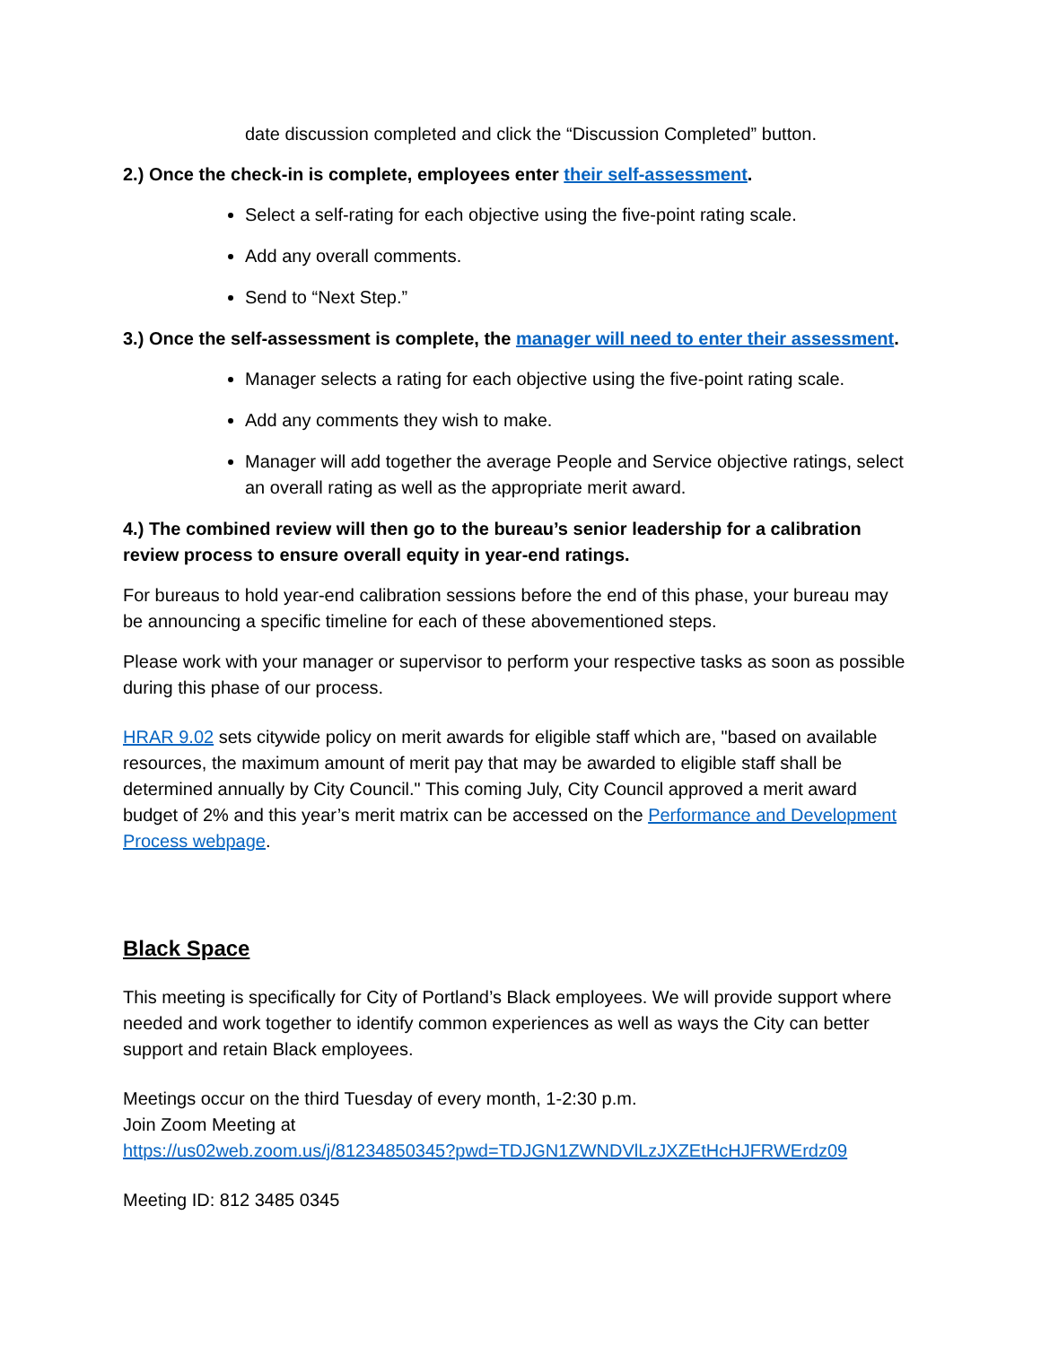date discussion completed and click the “Discussion Completed” button.
2.) Once the check-in is complete, employees enter their self-assessment.
Select a self-rating for each objective using the five-point rating scale.
Add any overall comments.
Send to “Next Step.”
3.) Once the self-assessment is complete, the manager will need to enter their assessment.
Manager selects a rating for each objective using the five-point rating scale.
Add any comments they wish to make.
Manager will add together the average People and Service objective ratings, select an overall rating as well as the appropriate merit award.
4.) The combined review will then go to the bureau’s senior leadership for a calibration review process to ensure overall equity in year-end ratings.
For bureaus to hold year-end calibration sessions before the end of this phase, your bureau may be announcing a specific timeline for each of these abovementioned steps.
Please work with your manager or supervisor to perform your respective tasks as soon as possible during this phase of our process.
HRAR 9.02 sets citywide policy on merit awards for eligible staff which are, "based on available resources, the maximum amount of merit pay that may be awarded to eligible staff shall be determined annually by City Council." This coming July, City Council approved a merit award budget of 2% and this year’s merit matrix can be accessed on the Performance and Development Process webpage.
Black Space
This meeting is specifically for City of Portland’s Black employees. We will provide support where needed and work together to identify common experiences as well as ways the City can better support and retain Black employees.
Meetings occur on the third Tuesday of every month, 1-2:30 p.m.
Join Zoom Meeting at
https://us02web.zoom.us/j/81234850345?pwd=TDJGN1ZWNDVlLzJXZEtHcHJFRWErdz09
Meeting ID: 812 3485 0345